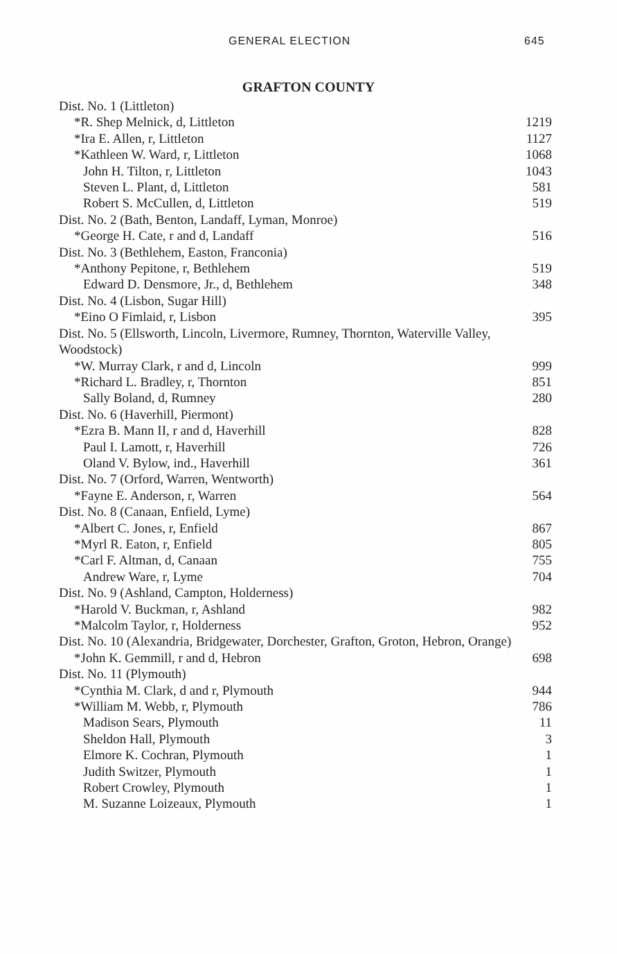GENERAL ELECTION 645
GRAFTON COUNTY
| Dist. No. 1 (Littleton) | |
| *R. Shep Melnick, d, Littleton | 1219 |
| *Ira E. Allen, r, Littleton | 1127 |
| *Kathleen W. Ward, r, Littleton | 1068 |
| John H. Tilton, r, Littleton | 1043 |
| Steven L. Plant, d, Littleton | 581 |
| Robert S. McCullen, d, Littleton | 519 |
| Dist. No. 2 (Bath, Benton, Landaff, Lyman, Monroe) | |
| *George H. Cate, r and d, Landaff | 516 |
| Dist. No. 3 (Bethlehem, Easton, Franconia) | |
| *Anthony Pepitone, r, Bethlehem | 519 |
| Edward D. Densmore, Jr., d, Bethlehem | 348 |
| Dist. No. 4 (Lisbon, Sugar Hill) | |
| *Eino O Fimlaid, r, Lisbon | 395 |
| Dist. No. 5 (Ellsworth, Lincoln, Livermore, Rumney, Thornton, Waterville Valley, Woodstock) | |
| *W. Murray Clark, r and d, Lincoln | 999 |
| *Richard L. Bradley, r, Thornton | 851 |
| Sally Boland, d, Rumney | 280 |
| Dist. No. 6 (Haverhill, Piermont) | |
| *Ezra B. Mann II, r and d, Haverhill | 828 |
| Paul I. Lamott, r, Haverhill | 726 |
| Oland V. Bylow, ind., Haverhill | 361 |
| Dist. No. 7 (Orford, Warren, Wentworth) | |
| *Fayne E. Anderson, r, Warren | 564 |
| Dist. No. 8 (Canaan, Enfield, Lyme) | |
| *Albert C. Jones, r, Enfield | 867 |
| *Myrl R. Eaton, r, Enfield | 805 |
| *Carl F. Altman, d, Canaan | 755 |
| Andrew Ware, r, Lyme | 704 |
| Dist. No. 9 (Ashland, Campton, Holderness) | |
| *Harold V. Buckman, r, Ashland | 982 |
| *Malcolm Taylor, r, Holderness | 952 |
| Dist. No. 10 (Alexandria, Bridgewater, Dorchester, Grafton, Groton, Hebron, Orange) | |
| *John K. Gemmill, r and d, Hebron | 698 |
| Dist. No. 11 (Plymouth) | |
| *Cynthia M. Clark, d and r, Plymouth | 944 |
| *William M. Webb, r, Plymouth | 786 |
| Madison Sears, Plymouth | 11 |
| Sheldon Hall, Plymouth | 3 |
| Elmore K. Cochran, Plymouth | 1 |
| Judith Switzer, Plymouth | 1 |
| Robert Crowley, Plymouth | 1 |
| M. Suzanne Loizeaux, Plymouth | 1 |